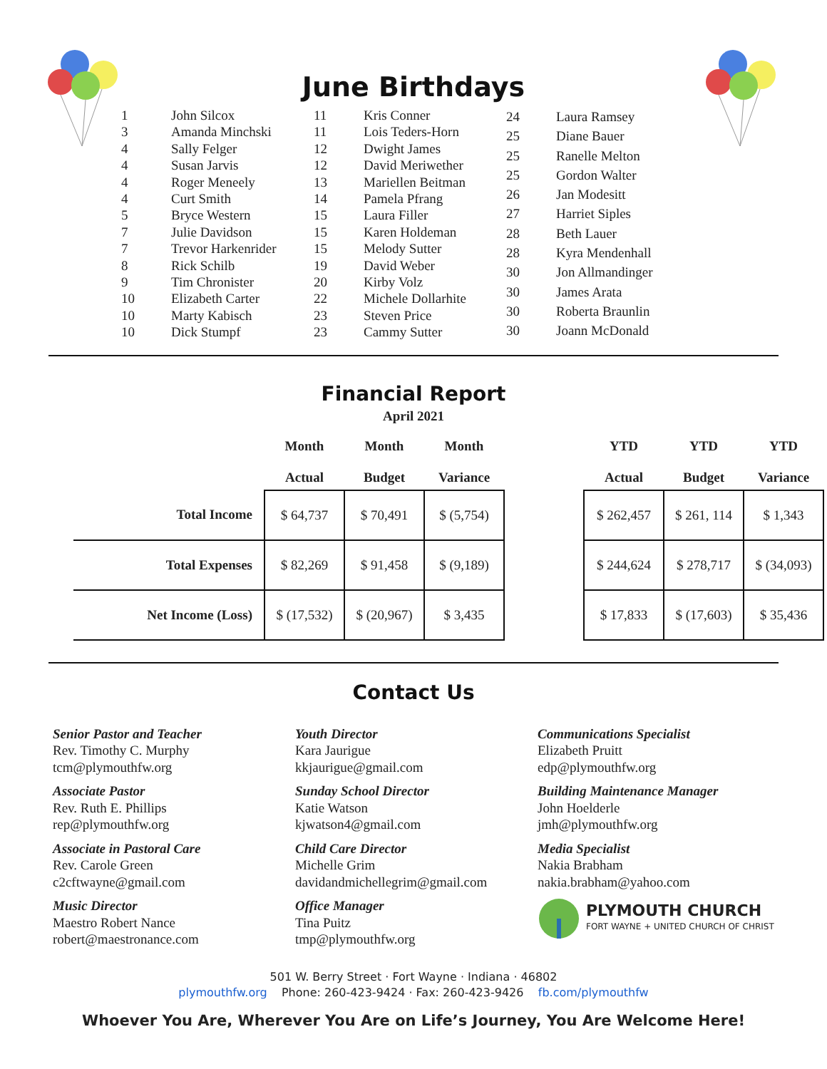June Birthdays
| 1 | John Silcox |
| 3 | Amanda Minchski |
| 4 | Sally Felger |
| 4 | Susan Jarvis |
| 4 | Roger Meneely |
| 4 | Curt Smith |
| 5 | Bryce Western |
| 7 | Julie Davidson |
| 7 | Trevor Harkenrider |
| 8 | Rick Schilb |
| 9 | Tim Chronister |
| 10 | Elizabeth Carter |
| 10 | Marty Kabisch |
| 10 | Dick Stumpf |
| 11 | Kris Conner |
| 11 | Lois Teders-Horn |
| 12 | Dwight James |
| 12 | David Meriwether |
| 13 | Mariellen Beitman |
| 14 | Pamela Pfrang |
| 15 | Laura Filler |
| 15 | Karen Holdeman |
| 15 | Melody Sutter |
| 19 | David Weber |
| 20 | Kirby Volz |
| 22 | Michele Dollarhite |
| 23 | Steven Price |
| 23 | Cammy Sutter |
| 24 | Laura Ramsey |
| 25 | Diane Bauer |
| 25 | Ranelle Melton |
| 25 | Gordon Walter |
| 26 | Jan Modesitt |
| 27 | Harriet Siples |
| 28 | Beth Lauer |
| 28 | Kyra Mendenhall |
| 30 | Jon Allmandinger |
| 30 | James Arata |
| 30 | Roberta Braunlin |
| 30 | Joann McDonald |
Financial Report
April 2021
| | Month Actual | Month Budget | Month Variance | | YTD Actual | YTD Budget | YTD Variance |
| --- | --- | --- | --- | --- | --- | --- | --- |
| Total Income | $ 64,737 | $ 70,491 | $ (5,754) | | $ 262,457 | $ 261, 114 | $ 1,343 |
| Total Expenses | $ 82,269 | $ 91,458 | $ (9,189) | | $ 244,624 | $ 278,717 | $ (34,093) |
| Net Income (Loss) | $ (17,532) | $ (20,967) | $ 3,435 | | $ 17,833 | $ (17,603) | $ 35,436 |
Contact Us
Senior Pastor and Teacher
Rev. Timothy C. Murphy
tcm@plymouthfw.org
Associate Pastor
Rev. Ruth E. Phillips
rep@plymouthfw.org
Associate in Pastoral Care
Rev. Carole Green
c2cftwayne@gmail.com
Music Director
Maestro Robert Nance
robert@maestronance.com
Youth Director
Kara Jaurigue
kkjaurigue@gmail.com
Sunday School Director
Katie Watson
kjwatson4@gmail.com
Child Care Director
Michelle Grim
davidandmichellegrim@gmail.com
Office Manager
Tina Puitz
tmp@plymouthfw.org
Communications Specialist
Elizabeth Pruitt
edp@plymouthfw.org
Building Maintenance Manager
John Hoelderle
jmh@plymouthfw.org
Media Specialist
Nakia Brabham
nakia.brabham@yahoo.com
PLYMOUTH CHURCH
FORT WAYNE + UNITED CHURCH OF CHRIST
501 W. Berry Street · Fort Wayne · Indiana · 46802
plymouthfw.org Phone: 260-423-9424 · Fax: 260-423-9426 fb.com/plymouthfw
Whoever You Are, Wherever You Are on Life’s Journey, You Are Welcome Here!